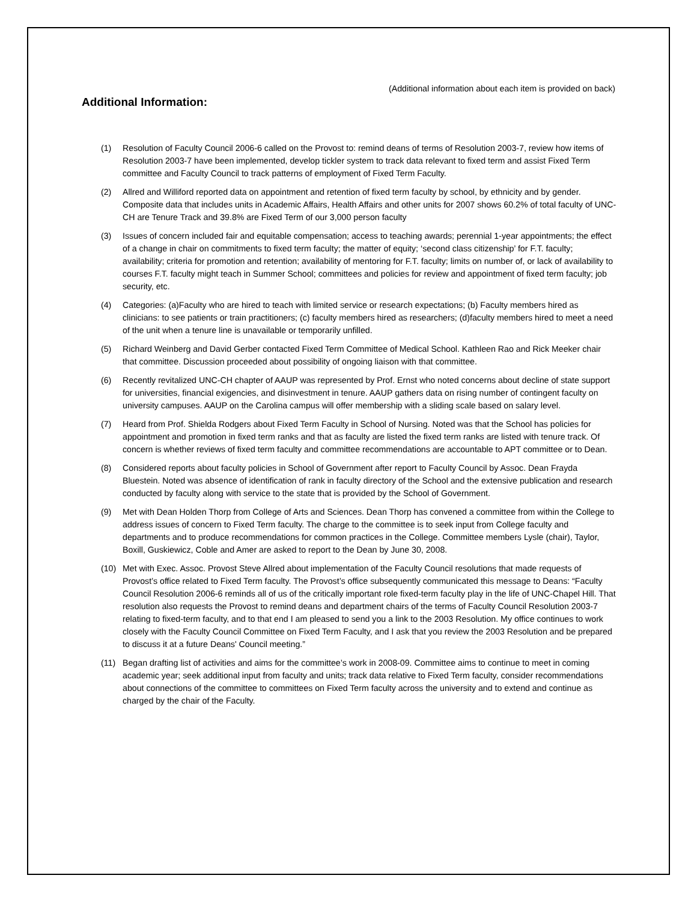(Additional information about each item is provided on back)
Additional Information:
(1) Resolution of Faculty Council 2006-6 called on the Provost to: remind deans of terms of Resolution 2003-7, review how items of Resolution 2003-7 have been implemented, develop tickler system to track data relevant to fixed term and assist Fixed Term committee and Faculty Council to track patterns of employment of Fixed Term Faculty.
(2) Allred and Williford reported data on appointment and retention of fixed term faculty by school, by ethnicity and by gender. Composite data that includes units in Academic Affairs, Health Affairs and other units for 2007 shows 60.2% of total faculty of UNC-CH are Tenure Track and 39.8% are Fixed Term of our 3,000 person faculty
(3) Issues of concern included fair and equitable compensation; access to teaching awards; perennial 1-year appointments; the effect of a change in chair on commitments to fixed term faculty; the matter of equity; ‘second class citizenship’ for F.T. faculty; availability; criteria for promotion and retention; availability of mentoring for F.T. faculty; limits on number of, or lack of availability to courses F.T. faculty might teach in Summer School; committees and policies for review and appointment of fixed term faculty; job security, etc.
(4) Categories: (a)Faculty who are hired to teach with limited service or research expectations; (b) Faculty members hired as clinicians: to see patients or train practitioners; (c) faculty members hired as researchers; (d)faculty members hired to meet a need of the unit when a tenure line is unavailable or temporarily unfilled.
(5) Richard Weinberg and David Gerber contacted Fixed Term Committee of Medical School. Kathleen Rao and Rick Meeker chair that committee. Discussion proceeded about possibility of ongoing liaison with that committee.
(6) Recently revitalized UNC-CH chapter of AAUP was represented by Prof. Ernst who noted concerns about decline of state support for universities, financial exigencies, and disinvestment in tenure. AAUP gathers data on rising number of contingent faculty on university campuses. AAUP on the Carolina campus will offer membership with a sliding scale based on salary level.
(7) Heard from Prof. Shielda Rodgers about Fixed Term Faculty in School of Nursing. Noted was that the School has policies for appointment and promotion in fixed term ranks and that as faculty are listed the fixed term ranks are listed with tenure track. Of concern is whether reviews of fixed term faculty and committee recommendations are accountable to APT committee or to Dean.
(8) Considered reports about faculty policies in School of Government after report to Faculty Council by Assoc. Dean Frayda Bluestein. Noted was absence of identification of rank in faculty directory of the School and the extensive publication and research conducted by faculty along with service to the state that is provided by the School of Government.
(9) Met with Dean Holden Thorp from College of Arts and Sciences. Dean Thorp has convened a committee from within the College to address issues of concern to Fixed Term faculty. The charge to the committee is to seek input from College faculty and departments and to produce recommendations for common practices in the College. Committee members Lysle (chair), Taylor, Boxill, Guskiewicz, Coble and Amer are asked to report to the Dean by June 30, 2008.
(10) Met with Exec. Assoc. Provost Steve Allred about implementation of the Faculty Council resolutions that made requests of Provost’s office related to Fixed Term faculty. The Provost’s office subsequently communicated this message to Deans: “Faculty Council Resolution 2006-6 reminds all of us of the critically important role fixed-term faculty play in the life of UNC-Chapel Hill. That resolution also requests the Provost to remind deans and department chairs of the terms of Faculty Council Resolution 2003-7 relating to fixed-term faculty, and to that end I am pleased to send you a link to the 2003 Resolution. My office continues to work closely with the Faculty Council Committee on Fixed Term Faculty, and I ask that you review the 2003 Resolution and be prepared to discuss it at a future Deans' Council meeting.”
(11) Began drafting list of activities and aims for the committee’s work in 2008-09. Committee aims to continue to meet in coming academic year; seek additional input from faculty and units; track data relative to Fixed Term faculty, consider recommendations about connections of the committee to committees on Fixed Term faculty across the university and to extend and continue as charged by the chair of the Faculty.